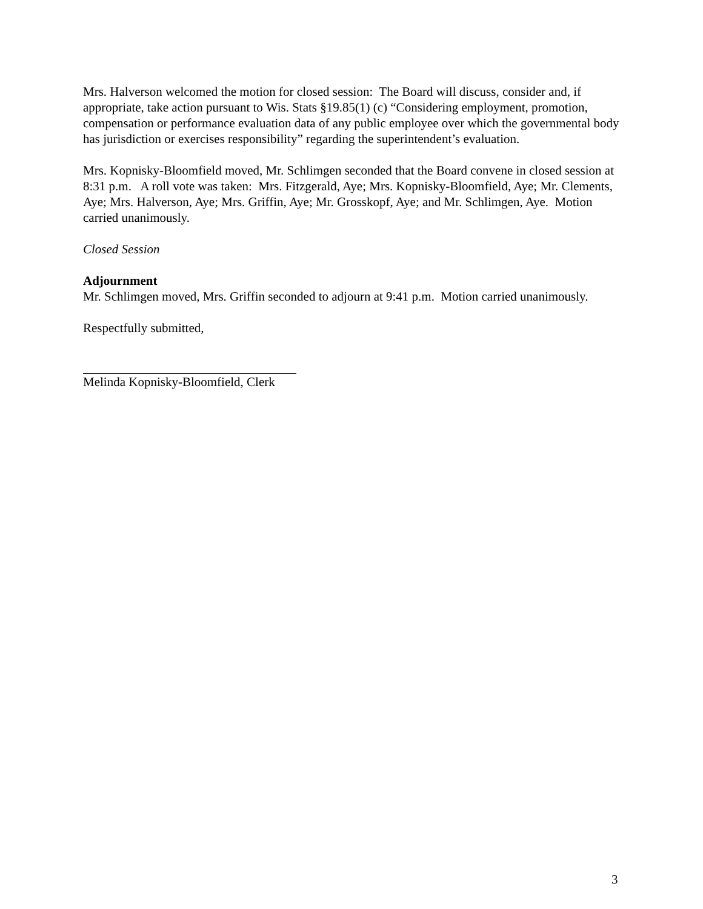Mrs. Halverson welcomed the motion for closed session: The Board will discuss, consider and, if appropriate, take action pursuant to Wis. Stats §19.85(1) (c) “Considering employment, promotion, compensation or performance evaluation data of any public employee over which the governmental body has jurisdiction or exercises responsibility” regarding the superintendent’s evaluation.
Mrs. Kopnisky-Bloomfield moved, Mr. Schlimgen seconded that the Board convene in closed session at 8:31 p.m. A roll vote was taken: Mrs. Fitzgerald, Aye; Mrs. Kopnisky-Bloomfield, Aye; Mr. Clements, Aye; Mrs. Halverson, Aye; Mrs. Griffin, Aye; Mr. Grosskopf, Aye; and Mr. Schlimgen, Aye. Motion carried unanimously.
Closed Session
Adjournment
Mr. Schlimgen moved, Mrs. Griffin seconded to adjourn at 9:41 p.m. Motion carried unanimously.
Respectfully submitted,
Melinda Kopnisky-Bloomfield, Clerk
3